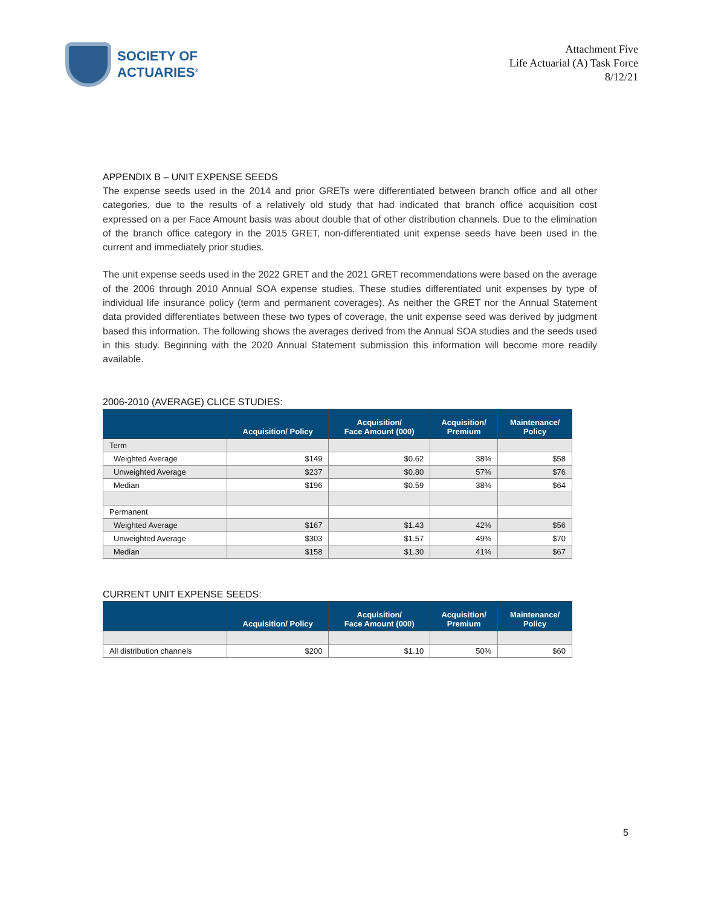SOCIETY OF
ACTUARIES<sup>®</sup>
Attachment Five
Life Actuarial (A) Task Force
8/12/21
APPENDIX B – UNIT EXPENSE SEEDS
The expense seeds used in the 2014 and prior GRETs were differentiated between branch office and all other categories, due to the results of a relatively old study that had indicated that branch office acquisition cost expressed on a per Face Amount basis was about double that of other distribution channels. Due to the elimination of the branch office category in the 2015 GRET, non-differentiated unit expense seeds have been used in the current and immediately prior studies.
The unit expense seeds used in the 2022 GRET and the 2021 GRET recommendations were based on the average of the 2006 through 2010 Annual SOA expense studies. These studies differentiated unit expenses by type of individual life insurance policy (term and permanent coverages). As neither the GRET nor the Annual Statement data provided differentiates between these two types of coverage, the unit expense seed was derived by judgment based this information. The following shows the averages derived from the Annual SOA studies and the seeds used in this study. Beginning with the 2020 Annual Statement submission this information will become more readily available.
2006-2010 (AVERAGE) CLICE STUDIES:
| | Acquisition/ Policy | Acquisition/ Face Amount (000) | Acquisition/ Premium | Maintenance/ Policy |
| --- | --- | --- | --- | --- |
| Term | | | | |
| Weighted Average | $149 | $0.62 | 38% | $58 |
| Unweighted Average | $237 | $0.80 | 57% | $76 |
| Median | $196 | $0.59 | 38% | $64 |
| Permanent | | | | |
| Weighted Average | $167 | $1.43 | 42% | $56 |
| Unweighted Average | $303 | $1.57 | 49% | $70 |
| Median | $158 | $1.30 | 41% | $67 |
CURRENT UNIT EXPENSE SEEDS:
| | Acquisition/ Policy | Acquisition/ Face Amount (000) | Acquisition/ Premium | Maintenance/ Policy |
| --- | --- | --- | --- | --- |
| All distribution channels | $200 | $1.10 | 50% | $60 |
5